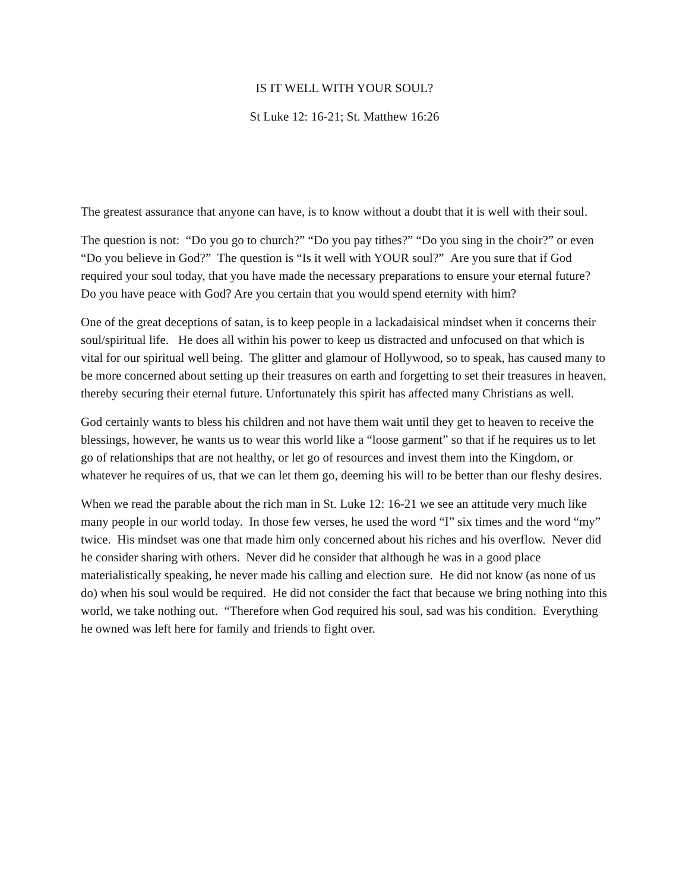IS IT WELL WITH YOUR SOUL?
St Luke 12: 16-21; St. Matthew 16:26
The greatest assurance that anyone can have, is to know without a doubt that it is well with their soul.
The question is not: “Do you go to church?” “Do you pay tithes?” “Do you sing in the choir?” or even “Do you believe in God?” The question is “Is it well with YOUR soul?” Are you sure that if God required your soul today, that you have made the necessary preparations to ensure your eternal future? Do you have peace with God? Are you certain that you would spend eternity with him?
One of the great deceptions of satan, is to keep people in a lackadaisical mindset when it concerns their soul/spiritual life. He does all within his power to keep us distracted and unfocused on that which is vital for our spiritual well being. The glitter and glamour of Hollywood, so to speak, has caused many to be more concerned about setting up their treasures on earth and forgetting to set their treasures in heaven, thereby securing their eternal future. Unfortunately this spirit has affected many Christians as well.
God certainly wants to bless his children and not have them wait until they get to heaven to receive the blessings, however, he wants us to wear this world like a “loose garment” so that if he requires us to let go of relationships that are not healthy, or let go of resources and invest them into the Kingdom, or whatever he requires of us, that we can let them go, deeming his will to be better than our fleshy desires.
When we read the parable about the rich man in St. Luke 12: 16-21 we see an attitude very much like many people in our world today. In those few verses, he used the word “I” six times and the word “my” twice. His mindset was one that made him only concerned about his riches and his overflow. Never did he consider sharing with others. Never did he consider that although he was in a good place materialistically speaking, he never made his calling and election sure. He did not know (as none of us do) when his soul would be required. He did not consider the fact that because we bring nothing into this world, we take nothing out. “Therefore when God required his soul, sad was his condition. Everything he owned was left here for family and friends to fight over.